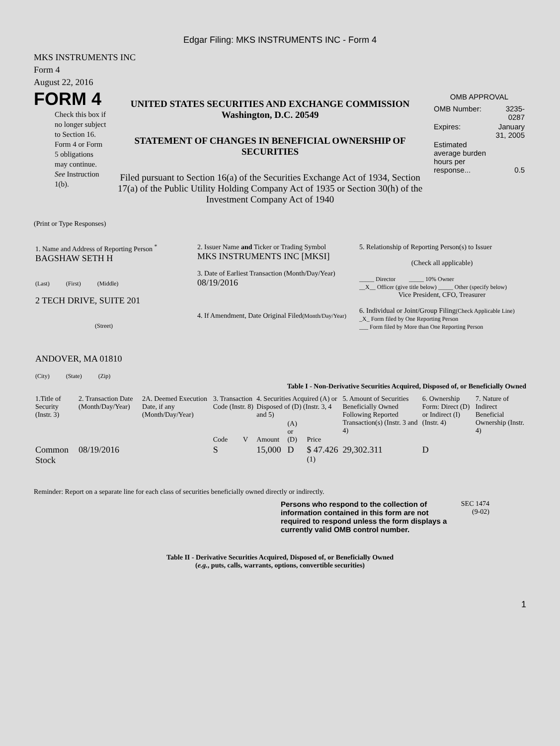Edgar Filing: MKS INSTRUMENTS INC - Form 4
MKS INSTRUMENTS INC
Form 4
August 22, 2016
FORM 4
Check this box if no longer subject to Section 16. Form 4 or Form 5 obligations may continue. See Instruction 1(b).
UNITED STATES SECURITIES AND EXCHANGE COMMISSION
Washington, D.C. 20549
STATEMENT OF CHANGES IN BENEFICIAL OWNERSHIP OF SECURITIES
Filed pursuant to Section 16(a) of the Securities Exchange Act of 1934, Section 17(a) of the Public Utility Holding Company Act of 1935 or Section 30(h) of the Investment Company Act of 1940
OMB APPROVAL
| OMB Number: | 3235-0287 |
| Expires: | January 31, 2005 |
| Estimated average burden hours per response... | 0.5 |
(Print or Type Responses)
| 1. Name and Address of Reporting Person <sup>*</sup> BAGSHAW SETH H (Last) (First) (Middle) 2 TECH DRIVE, SUITE 201 (Street) ANDOVER, MA 01810 (City) (State) (Zip) | 2. Issuer Name and Ticker or Trading Symbol MKS INSTRUMENTS INC [MKSI] 3. Date of Earliest Transaction (Month/Day/Year) 08/19/2016 4. If Amendment, Date Original Filed (Month/Day/Year) | 5. Relationship of Reporting Person(s) to Issuer (Check all applicable) _____ Director _____ 10% Owner __X__ Officer (give title below) _____ Other (specify below) Vice President, CFO, Treasurer 6. Individual or Joint/Group Filing (Check Applicable Line) _X_ Form filed by One Reporting Person ___ Form filed by More than One Reporting Person |
Table I - Non-Derivative Securities Acquired, Disposed of, or Beneficially Owned
| 1.Title of Security (Instr. 3) | 2. Transaction Date (Month/Day/Year) | 2A. Deemed Execution Date, if any (Month/Day/Year) | 3. Transaction Code (Instr. 8) | | 4. Securities Acquired (A) or Disposed of (D) (Instr. 3, 4 and 5) | | | 5. Amount of Securities Beneficially Owned Following Reported Transaction(s) (Instr. 3 and 4) | 6. Ownership Form: Direct (D) or Indirect (I) (Instr. 4) | 7. Nature of Indirect Beneficial Ownership (Instr. 4) |
| --- | --- | --- | --- | --- | --- | --- | --- | --- | --- | --- |
| | | | Code | V | Amount | (A) or (D) | Price | | | |
| Common Stock | 08/19/2016 | | S | | 15,000 | D | $ 47.426 <sup>(1)</sup> | 29,302.311 | D | |
Reminder: Report on a separate line for each class of securities beneficially owned directly or indirectly.
Persons who respond to the collection of information contained in this form are not required to respond unless the form displays a currently valid OMB control number.
SEC 1474
(9-02)
Table II - Derivative Securities Acquired, Disposed of, or Beneficially Owned
(e.g., puts, calls, warrants, options, convertible securities)
1